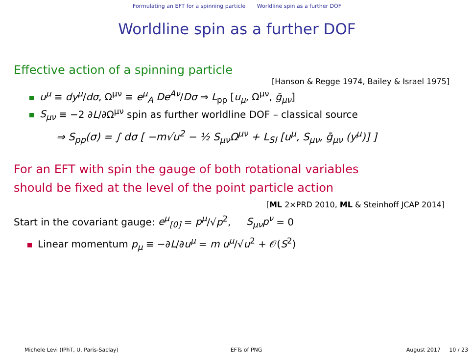Formulating an EFT for a spinning particle Worldline spin as a further DOF
Worldline spin as a further DOF
Effective action of a spinning particle
[Hanson & Regge 1974, Bailey & Israel 1975]
u<sup>μ</sup> ≡ dy<sup>μ</sup>/dσ, Ω<sup>μν</sup> ≡ e<sup>μ</sup><sub>A</sub> De<sup>Aν</sup>/Dσ ⇒ L<sub>pp</sub> [u<sub>μ</sub>, Ω<sup>μν</sup>, ḡ<sub>μν</sub>]
S<sub>μν</sub> ≡ −2 ∂L/∂Ω<sup>μν</sup> spin as further worldline DOF – classical source
⇒ S<sub>pp</sub>(σ) = ∫ dσ [ −m√u<sup>2</sup> − ½ S<sub>μν</sub>Ω<sup>μν</sup> + L<sub>SI</sub> [u<sup>μ</sup>, S<sub>μν</sub>, ḡ<sub>μν</sub> (y<sup>μ</sup>)] ]
For an EFT with spin the gauge of both rotational variables
should be fixed at the level of the point particle action
[ML 2×PRD 2010, ML & Steinhoff JCAP 2014]
Start in the covariant gauge: e<sup>μ</sup><sub>[0]</sub> = p<sup>μ</sup>/√p<sup>2</sup>, S<sub>μν</sub>p<sup>ν</sup> = 0
Linear momentum p<sub>μ</sub> ≡ −∂L/∂u<sup>μ</sup> = m u<sup>μ</sup>/√u<sup>2</sup> + 𝒪(S<sup>2</sup>)
Michele Levi (IPhT, U. Paris-Saclay)
EFTs of PNG August 2017 10 / 23